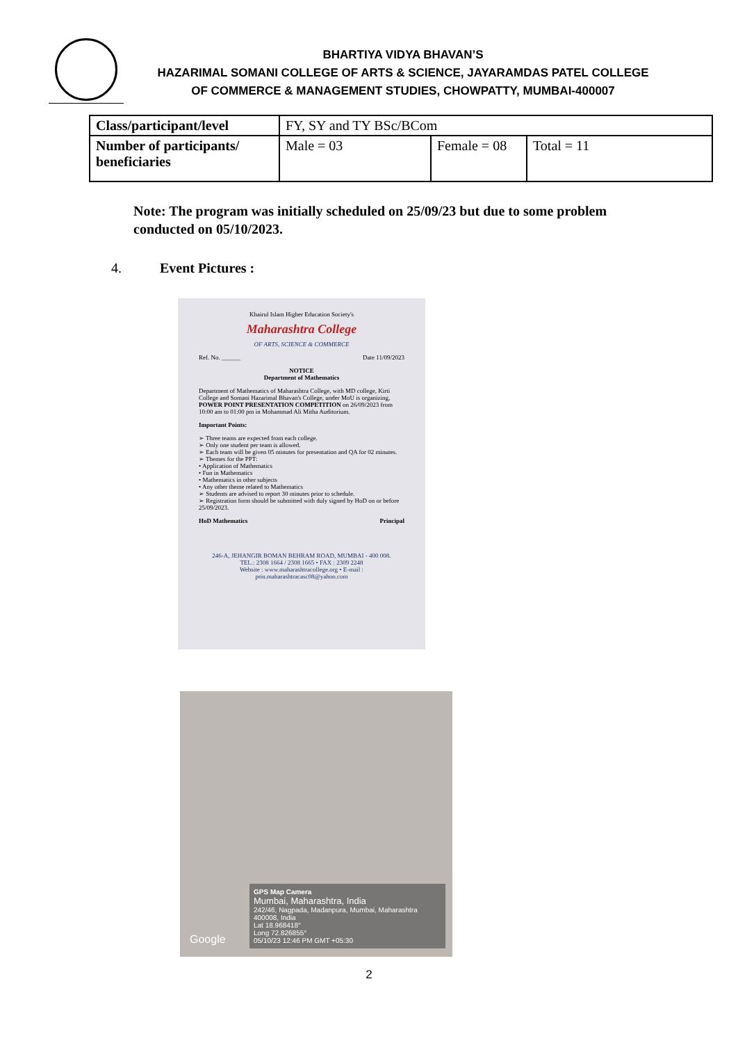BHARTIYA VIDYA BHAVAN’S
HAZARIMAL SOMANI COLLEGE OF ARTS & SCIENCE, JAYARAMDAS PATEL COLLEGE
OF COMMERCE & MANAGEMENT STUDIES, CHOWPATTY, MUMBAI-400007
| Class/participant/level | FY, SY and TY BSc/BCom | | |
| Number of participants/ beneficiaries | Male = 03 | Female = 08 | Total = 11 |
Note: The program was initially scheduled on 25/09/23 but due to some problem conducted on 05/10/2023.
4. Event Pictures :
Khairul Islam Higher Education Society's
Maharashtra College
OF ARTS, SCIENCE & COMMERCE
Ref. No. ______ Date 11/09/2023
NOTICE
Department of Mathematics
Department of Mathematics of Maharashtra College, with MD college, Kirti College and Somani Hazarimal Bhavan's College, under MoU is organizing, POWER POINT PRESENTATION COMPETITION on 26/09/2023 from 10:00 am to 01:00 pm in Mohammad Ali Mitha Auditorium.
Important Points:
➢ Three teams are expected from each college.
➢ Only one student per team is allowed.
➢ Each team will be given 05 minutes for presentation and QA for 02 minutes.
➢ Themes for the PPT:
• Application of Mathematics
• Fun in Mathematics
• Mathematics in other subjects
• Any other theme related to Mathematics
➢ Students are advised to report 30 minutes prior to schedule.
➢ Registration form should be submitted with duly signed by HoD on or before 25/09/2023.
HoD Mathematics Principal
246-A, JEHANGIR BOMAN BEHRAM ROAD, MUMBAI - 400 008.
TEL.: 2308 1664 / 2308 1665 • FAX : 2309 2248
Website : www.maharashtracollege.org • E-mail : prin.maharashtracasc08@yahoo.com
GPS Map Camera
Mumbai, Maharashtra, India
242/46, Nagpada, Madanpura, Mumbai, Maharashtra 400008, India
Lat 18.968418°
Long 72.826855°
05/10/23 12:46 PM GMT +05:30
Google
2